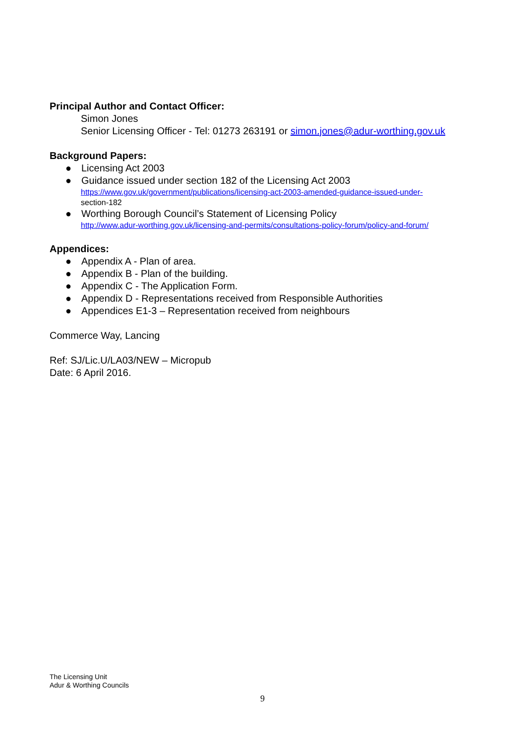Principal Author and Contact Officer:
Simon Jones
Senior Licensing Officer - Tel: 01273 263191 or simon.jones@adur-worthing.gov.uk
Background Papers:
● Licensing Act 2003
● Guidance issued under section 182 of the Licensing Act 2003
https://www.gov.uk/government/publications/licensing-act-2003-amended-guidance-issued-under-
section-182
● Worthing Borough Council’s Statement of Licensing Policy
http://www.adur-worthing.gov.uk/licensing-and-permits/consultations-policy-forum/policy-and-forum/
Appendices:
● Appendix A - Plan of area.
● Appendix B - Plan of the building.
● Appendix C - The Application Form.
● Appendix D - Representations received from Responsible Authorities
● Appendices E1-3 – Representation received from neighbours
Commerce Way, Lancing
Ref: SJ/Lic.U/LA03/NEW – Micropub
Date: 6 April 2016.
The Licensing Unit
Adur & Worthing Councils
9